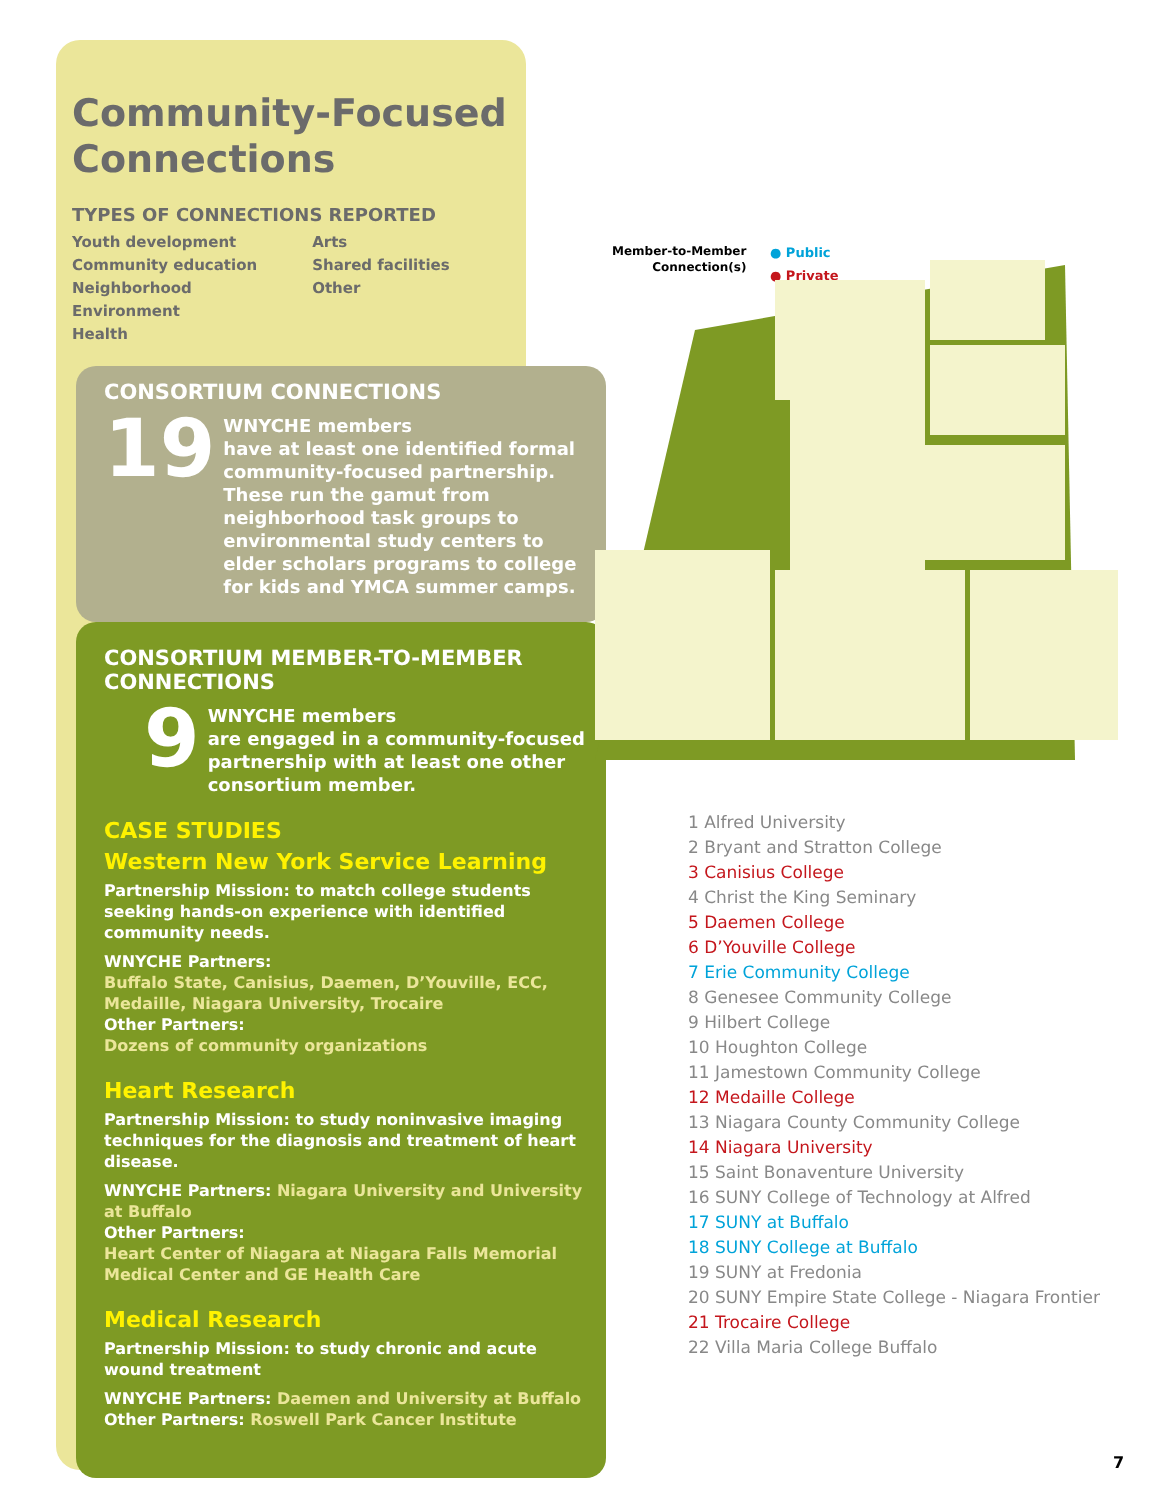Community-Focused
Connections
TYPES OF CONNECTIONS REPORTED
Youth development
Community education
Neighborhood
Environment
Health
Arts
Shared facilities
Other
CONSORTIUM CONNECTIONS
19
WNYCHE members
have at least one identified formal community-focused partnership. These run the gamut from neighborhood task groups to environmental study centers to elder scholars programs to college for kids and YMCA summer camps.
CONSORTIUM MEMBER-TO-MEMBER CONNECTIONS
9
WNYCHE members
are engaged in a community-focused partnership with at least one other consortium member.
CASE STUDIES
Western New York Service Learning
Partnership Mission: to match college students seeking hands-on experience with identified community needs.
WNYCHE Partners:
Buffalo State, Canisius, Daemen, D’Youville, ECC, Medaille, Niagara University, Trocaire
Other Partners:
Dozens of community organizations
Heart Research
Partnership Mission: to study noninvasive imaging techniques for the diagnosis and treatment of heart disease.
WNYCHE Partners: Niagara University and University at Buffalo
Other Partners:
Heart Center of Niagara at Niagara Falls Memorial Medical Center and GE Health Care
Medical Research
Partnership Mission: to study chronic and acute wound treatment
WNYCHE Partners: Daemen and University at Buffalo
Other Partners: Roswell Park Cancer Institute
Member-to-Member
Connection(s)
● Public
● Private
1 Alfred University
2 Bryant and Stratton College
3 Canisius College
4 Christ the King Seminary
5 Daemen College
6 D’Youville College
7 Erie Community College
8 Genesee Community College
9 Hilbert College
10 Houghton College
11 Jamestown Community College
12 Medaille College
13 Niagara County Community College
14 Niagara University
15 Saint Bonaventure University
16 SUNY College of Technology at Alfred
17 SUNY at Buffalo
18 SUNY College at Buffalo
19 SUNY at Fredonia
20 SUNY Empire State College - Niagara Frontier
21 Trocaire College
22 Villa Maria College Buffalo
7